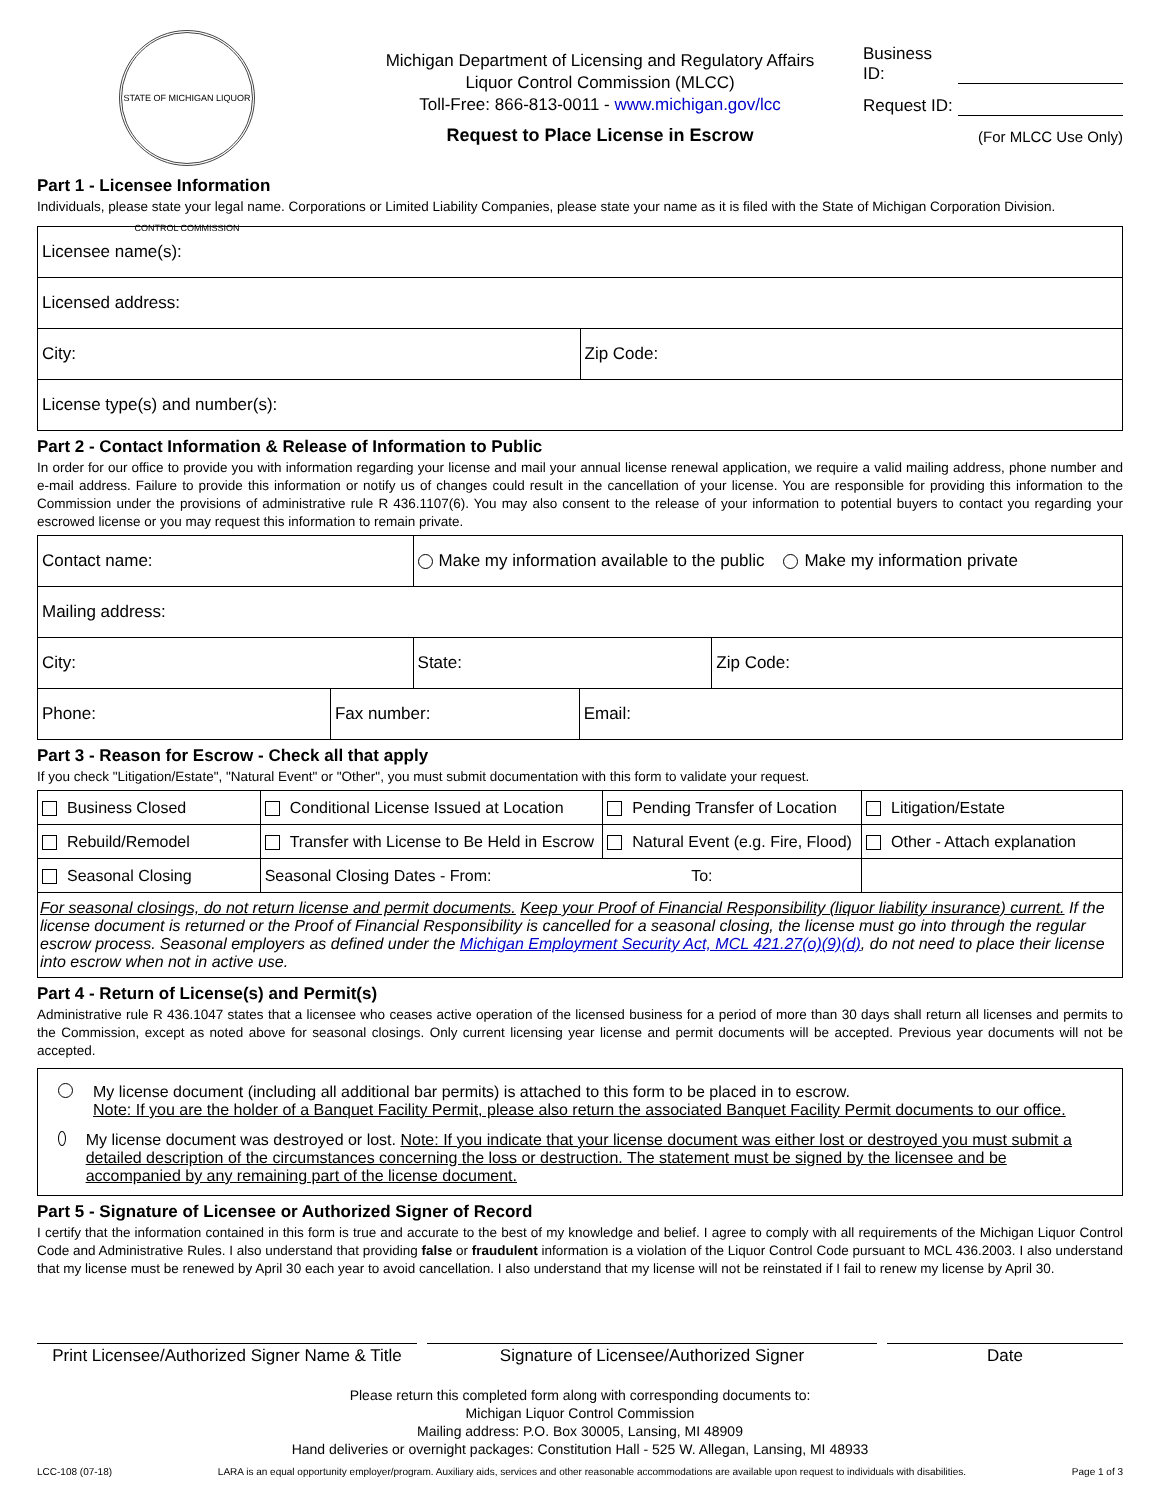STATE OF MICHIGAN LIQUOR CONTROL COMMISSION
Michigan Department of Licensing and Regulatory Affairs
Liquor Control Commission (MLCC)
Toll-Free: 866-813-0011 - www.michigan.gov/lcc
Request to Place License in Escrow
Business ID:
Request ID:
(For MLCC Use Only)
Part 1 - Licensee Information
Individuals, please state your legal name. Corporations or Limited Liability Companies, please state your name as it is filed with the State of Michigan Corporation Division.
| Licensee name(s): | |
| Licensed address: | |
| City: | Zip Code: |
| License type(s) and number(s): | |
Part 2 - Contact Information & Release of Information to Public
In order for our office to provide you with information regarding your license and mail your annual license renewal application, we require a valid mailing address, phone number and e-mail address. Failure to provide this information or notify us of changes could result in the cancellation of your license. You are responsible for providing this information to the Commission under the provisions of administrative rule R 436.1107(6). You may also consent to the release of your information to potential buyers to contact you regarding your escrowed license or you may request this information to remain private.
| Contact name: | | Make my information available to the public Make my information private | | |
| Mailing address: | | | | |
| City: | | State: | | Zip Code: |
| Phone: | Fax number: | | Email: | |
Part 3 - Reason for Escrow - Check all that apply
If you check "Litigation/Estate", "Natural Event" or "Other", you must submit documentation with this form to validate your request.
| Business Closed | Conditional License Issued at Location | Pending Transfer of Location | Litigation/Estate |
| Rebuild/Remodel | Transfer with License to Be Held in Escrow | Natural Event (e.g. Fire, Flood) | Other - Attach explanation |
| Seasonal Closing | Seasonal Closing Dates - From: To: | | |
| For seasonal closings, do not return license and permit documents. Keep your Proof of Financial Responsibility (liquor liability insurance) current. If the license document is returned or the Proof of Financial Responsibility is cancelled for a seasonal closing, the license must go into through the regular escrow process. Seasonal employers as defined under the Michigan Employment Security Act, MCL 421.27(o)(9)(d) , do not need to place their license into escrow when not in active use. | | | |
Part 4 - Return of License(s) and Permit(s)
Administrative rule R 436.1047 states that a licensee who ceases active operation of the licensed business for a period of more than 30 days shall return all licenses and permits to the Commission, except as noted above for seasonal closings. Only current licensing year license and permit documents will be accepted. Previous year documents will not be accepted.
My license document (including all additional bar permits) is attached to this form to be placed in to escrow.
Note: If you are the holder of a Banquet Facility Permit, please also return the associated Banquet Facility Permit documents to our office.
My license document was destroyed or lost. Note: If you indicate that your license document was either lost or destroyed you must submit a detailed description of the circumstances concerning the loss or destruction. The statement must be signed by the licensee and be accompanied by any remaining part of the license document.
Part 5 - Signature of Licensee or Authorized Signer of Record
I certify that the information contained in this form is true and accurate to the best of my knowledge and belief. I agree to comply with all requirements of the Michigan Liquor Control Code and Administrative Rules. I also understand that providing false or fraudulent information is a violation of the Liquor Control Code pursuant to MCL 436.2003. I also understand that my license must be renewed by April 30 each year to avoid cancellation. I also understand that my license will not be reinstated if I fail to renew my license by April 30.
Print Licensee/Authorized Signer Name & Title
Signature of Licensee/Authorized Signer Date
Please return this completed form along with corresponding documents to:
Michigan Liquor Control Commission
Mailing address: P.O. Box 30005, Lansing, MI 48909
Hand deliveries or overnight packages: Constitution Hall - 525 W. Allegan, Lansing, MI 48933
LCC-108 (07-18) LARA is an equal opportunity employer/program. Auxiliary aids, services and other reasonable accommodations are available upon request to individuals with disabilities. Page 1 of 3